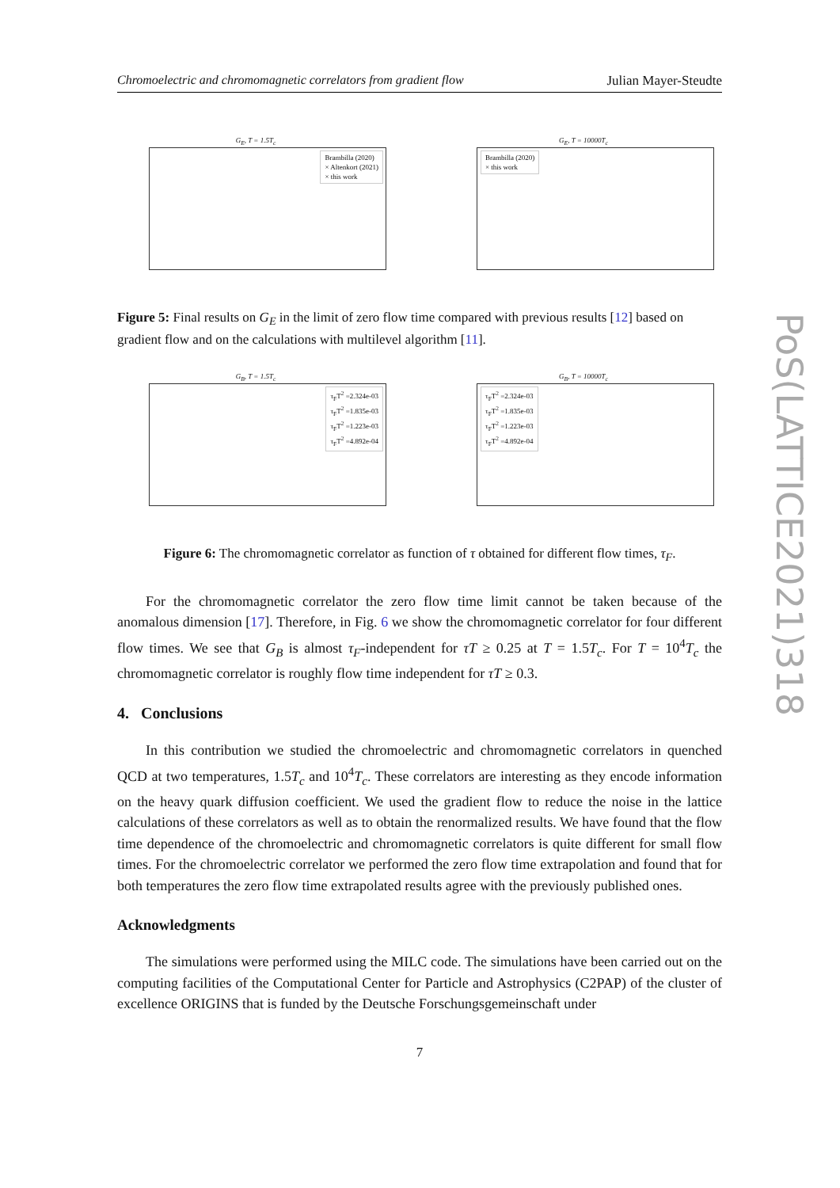PoS(LATTICE2021)318
Chromoelectric and chromomagnetic correlators from gradient flow Julian Mayer-Steudte
G<sub>E</sub>, T = 1.5T<sub>c</sub>
Brambilla (2020)
× Altenkort (2021)
× this work
G<sub>E</sub>, T = 10000T<sub>c</sub>
Brambilla (2020)
× this work
Figure 5: Final results on G<sub>E</sub> in the limit of zero flow time compared with previous results [12] based on gradient flow and on the calculations with multilevel algorithm [11].
G<sub>B</sub>, T = 1.5T<sub>c</sub>
τ<sub>F</sub>T<sup>2</sup> =2.324e-03
τ<sub>F</sub>T<sup>2</sup> =1.835e-03
τ<sub>F</sub>T<sup>2</sup> =1.223e-03
τ<sub>F</sub>T<sup>2</sup> =4.892e-04
G<sub>B</sub>, T = 10000T<sub>c</sub>
τ<sub>F</sub>T<sup>2</sup> =2.324e-03
τ<sub>F</sub>T<sup>2</sup> =1.835e-03
τ<sub>F</sub>T<sup>2</sup> =1.223e-03
τ<sub>F</sub>T<sup>2</sup> =4.892e-04
Figure 6: The chromomagnetic correlator as function of τ obtained for different flow times, τ<sub>F</sub>.
For the chromomagnetic correlator the zero flow time limit cannot be taken because of the anomalous dimension [17]. Therefore, in Fig. 6 we show the chromomagnetic correlator for four different flow times. We see that G<sub>B</sub> is almost τ<sub>F</sub>-independent for τT ≥ 0.25 at T = 1.5T<sub>c</sub>. For T = 10<sup>4</sup>T<sub>c</sub> the chromomagnetic correlator is roughly flow time independent for τT ≥ 0.3.
4. Conclusions
In this contribution we studied the chromoelectric and chromomagnetic correlators in quenched QCD at two temperatures, 1.5T<sub>c</sub> and 10<sup>4</sup>T<sub>c</sub>. These correlators are interesting as they encode information on the heavy quark diffusion coefficient. We used the gradient flow to reduce the noise in the lattice calculations of these correlators as well as to obtain the renormalized results. We have found that the flow time dependence of the chromoelectric and chromomagnetic correlators is quite different for small flow times. For the chromoelectric correlator we performed the zero flow time extrapolation and found that for both temperatures the zero flow time extrapolated results agree with the previously published ones.
Acknowledgments
The simulations were performed using the MILC code. The simulations have been carried out on the computing facilities of the Computational Center for Particle and Astrophysics (C2PAP) of the cluster of excellence ORIGINS that is funded by the Deutsche Forschungsgemeinschaft under
7